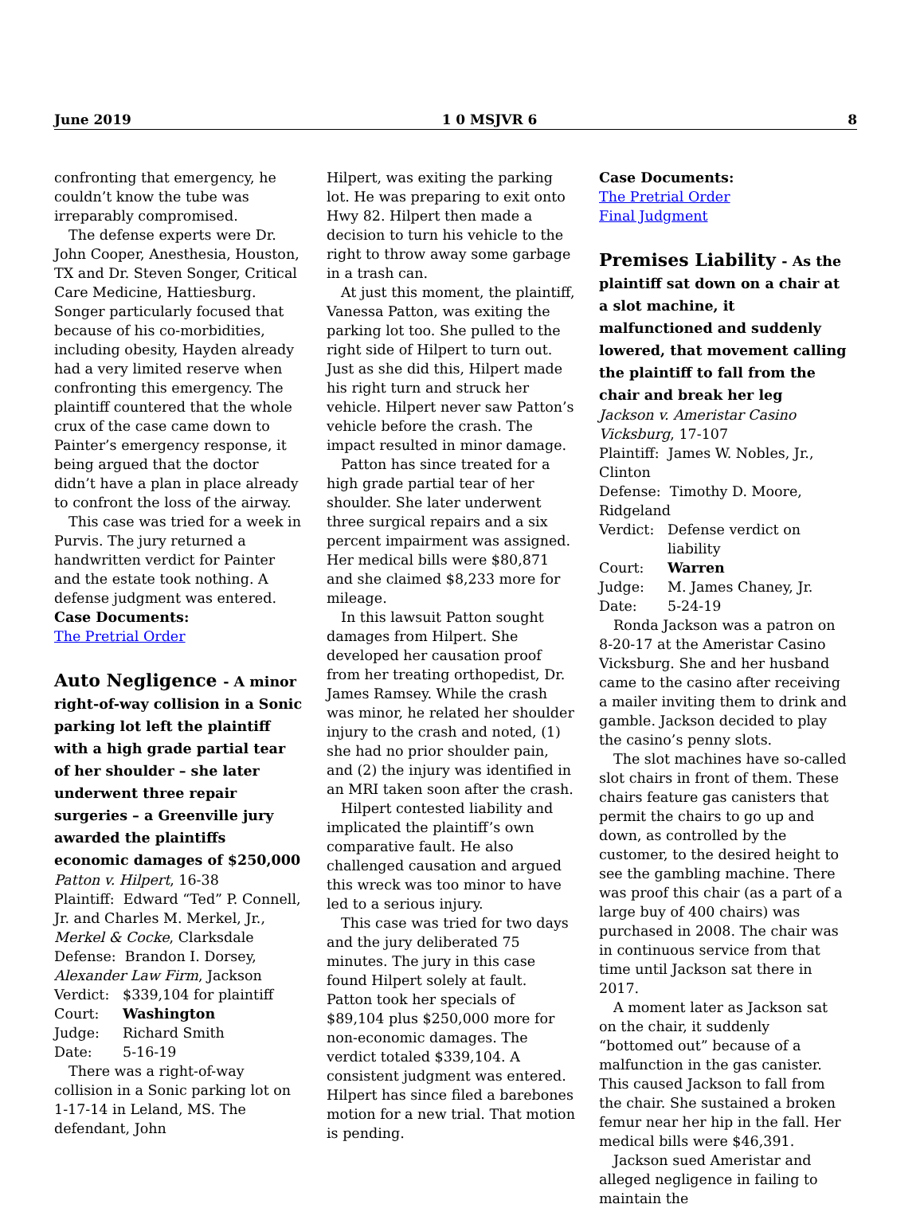June 2019 1 0 MSJVR 6 8
confronting that emergency, he couldn’t know the tube was irreparably compromised.
The defense experts were Dr. John Cooper, Anesthesia, Houston, TX and Dr. Steven Songer, Critical Care Medicine, Hattiesburg. Songer particularly focused that because of his co-morbidities, including obesity, Hayden already had a very limited reserve when confronting this emergency. The plaintiff countered that the whole crux of the case came down to Painter’s emergency response, it being argued that the doctor didn’t have a plan in place already to confront the loss of the airway.
This case was tried for a week in Purvis. The jury returned a handwritten verdict for Painter and the estate took nothing. A defense judgment was entered.
Case Documents:
The Pretrial Order
Auto Negligence - A minor right-of-way collision in a Sonic parking lot left the plaintiff with a high grade partial tear of her shoulder – she later underwent three repair surgeries – a Greenville jury awarded the plaintiffs economic damages of $250,000
Patton v. Hilpert, 16-38
Plaintiff: Edward “Ted” P. Connell, Jr. and Charles M. Merkel, Jr., Merkel & Cocke, Clarksdale
Defense: Brandon I. Dorsey, Alexander Law Firm, Jackson
Verdict: $339,104 for plaintiff
Court: Washington
Judge: Richard Smith
Date: 5-16-19
There was a right-of-way collision in a Sonic parking lot on 1-17-14 in Leland, MS. The defendant, John
Hilpert, was exiting the parking lot. He was preparing to exit onto Hwy 82. Hilpert then made a decision to turn his vehicle to the right to throw away some garbage in a trash can.
At just this moment, the plaintiff, Vanessa Patton, was exiting the parking lot too. She pulled to the right side of Hilpert to turn out. Just as she did this, Hilpert made his right turn and struck her vehicle. Hilpert never saw Patton’s vehicle before the crash. The impact resulted in minor damage.
Patton has since treated for a high grade partial tear of her shoulder. She later underwent three surgical repairs and a six percent impairment was assigned. Her medical bills were $80,871 and she claimed $8,233 more for mileage.
In this lawsuit Patton sought damages from Hilpert. She developed her causation proof from her treating orthopedist, Dr. James Ramsey. While the crash was minor, he related her shoulder injury to the crash and noted, (1) she had no prior shoulder pain, and (2) the injury was identified in an MRI taken soon after the crash.
Hilpert contested liability and implicated the plaintiff’s own comparative fault. He also challenged causation and argued this wreck was too minor to have led to a serious injury.
This case was tried for two days and the jury deliberated 75 minutes. The jury in this case found Hilpert solely at fault. Patton took her specials of $89,104 plus $250,000 more for non-economic damages. The verdict totaled $339,104. A consistent judgment was entered. Hilpert has since filed a barebones motion for a new trial. That motion is pending.
Case Documents:
The Pretrial Order
Final Judgment
Premises Liability - As the plaintiff sat down on a chair at a slot machine, it malfunctioned and suddenly lowered, that movement calling the plaintiff to fall from the chair and break her leg
Jackson v. Ameristar Casino Vicksburg, 17-107
Plaintiff: James W. Nobles, Jr., Clinton
Defense: Timothy D. Moore, Ridgeland
Verdict: Defense verdict on liability
Court: Warren
Judge: M. James Chaney, Jr.
Date: 5-24-19
Ronda Jackson was a patron on 8-20-17 at the Ameristar Casino Vicksburg. She and her husband came to the casino after receiving a mailer inviting them to drink and gamble. Jackson decided to play the casino’s penny slots.
The slot machines have so-called slot chairs in front of them. These chairs feature gas canisters that permit the chairs to go up and down, as controlled by the customer, to the desired height to see the gambling machine. There was proof this chair (as a part of a large buy of 400 chairs) was purchased in 2008. The chair was in continuous service from that time until Jackson sat there in 2017.
A moment later as Jackson sat on the chair, it suddenly “bottomed out” because of a malfunction in the gas canister. This caused Jackson to fall from the chair. She sustained a broken femur near her hip in the fall. Her medical bills were $46,391.
Jackson sued Ameristar and alleged negligence in failing to maintain the